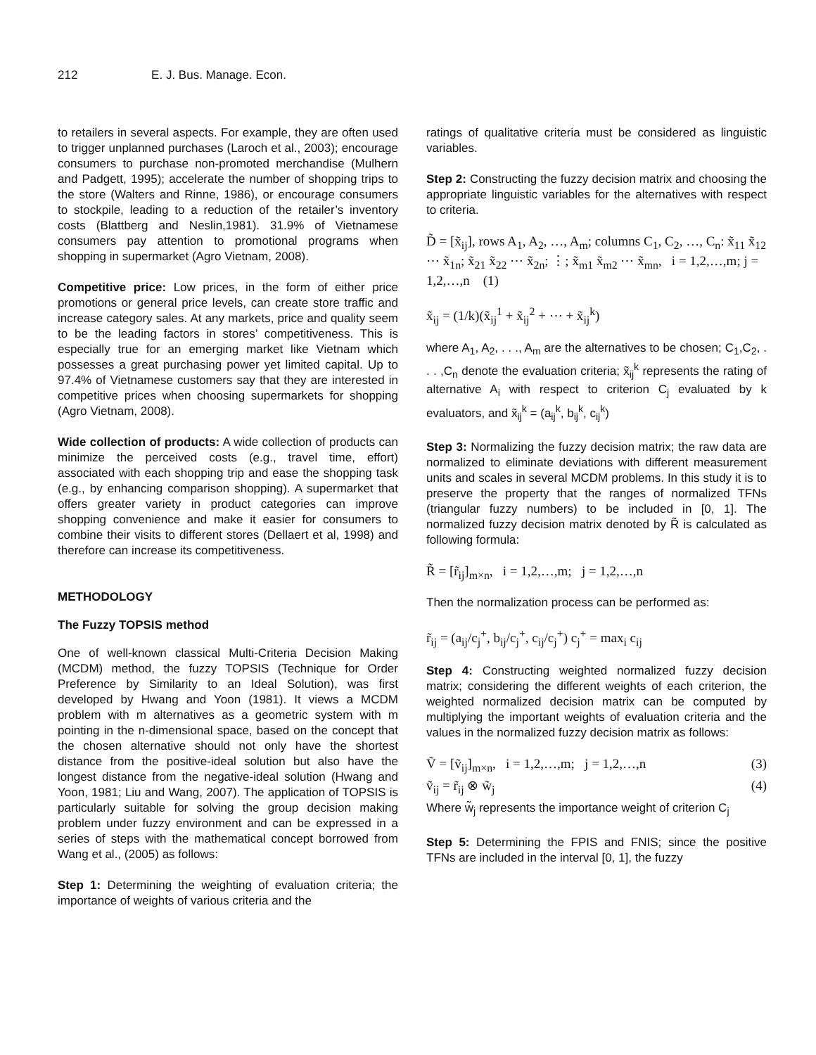212 E. J. Bus. Manage. Econ.
to retailers in several aspects. For example, they are often used to trigger unplanned purchases (Laroch et al., 2003); encourage consumers to purchase non-promoted merchandise (Mulhern and Padgett, 1995); accelerate the number of shopping trips to the store (Walters and Rinne, 1986), or encourage consumers to stockpile, leading to a reduction of the retailer’s inventory costs (Blattberg and Neslin,1981). 31.9% of Vietnamese consumers pay attention to promotional programs when shopping in supermarket (Agro Vietnam, 2008).
Competitive price: Low prices, in the form of either price promotions or general price levels, can create store traffic and increase category sales. At any markets, price and quality seem to be the leading factors in stores’ competitiveness. This is especially true for an emerging market like Vietnam which possesses a great purchasing power yet limited capital. Up to 97.4% of Vietnamese customers say that they are interested in competitive prices when choosing supermarkets for shopping (Agro Vietnam, 2008).
Wide collection of products: A wide collection of products can minimize the perceived costs (e.g., travel time, effort) associated with each shopping trip and ease the shopping task (e.g., by enhancing comparison shopping). A supermarket that offers greater variety in product categories can improve shopping convenience and make it easier for consumers to combine their visits to different stores (Dellaert et al, 1998) and therefore can increase its competitiveness.
METHODOLOGY
The Fuzzy TOPSIS method
One of well-known classical Multi-Criteria Decision Making (MCDM) method, the fuzzy TOPSIS (Technique for Order Preference by Similarity to an Ideal Solution), was first developed by Hwang and Yoon (1981). It views a MCDM problem with m alternatives as a geometric system with m pointing in the n-dimensional space, based on the concept that the chosen alternative should not only have the shortest distance from the positive-ideal solution but also have the longest distance from the negative-ideal solution (Hwang and Yoon, 1981; Liu and Wang, 2007). The application of TOPSIS is particularly suitable for solving the group decision making problem under fuzzy environment and can be expressed in a series of steps with the mathematical concept borrowed from Wang et al., (2005) as follows:
Step 1: Determining the weighting of evaluation criteria; the importance of weights of various criteria and the
ratings of qualitative criteria must be considered as linguistic variables.
Step 2: Constructing the fuzzy decision matrix and choosing the appropriate linguistic variables for the alternatives with respect to criteria.
D̃ = [x̃<sub>ij</sub>], rows A<sub>1</sub>, A<sub>2</sub>, …, A<sub>m</sub>; columns C<sub>1</sub>, C<sub>2</sub>, …, C<sub>n</sub>: x̃<sub>11</sub> x̃<sub>12</sub> ⋯ x̃<sub>1n</sub>; x̃<sub>21</sub> x̃<sub>22</sub> ⋯ x̃<sub>2n</sub>; ⋮; x̃<sub>m1</sub> x̃<sub>m2</sub> ⋯ x̃<sub>mn</sub>, i = 1,2,…,m; j = 1,2,…,n (1)
x̃<sub>ij</sub> = (1/k)(x̃<sub>ij</sub><sup>1</sup> + x̃<sub>ij</sub><sup>2</sup> + ⋯ + x̃<sub>ij</sub><sup>k</sup>)
where A<sub>1</sub>, A<sub>2</sub>, . . ., A<sub>m</sub> are the alternatives to be chosen; C<sub>1</sub>,C<sub>2</sub>, . . . ,C<sub>n</sub> denote the evaluation criteria; x̃<sub>ij</sub><sup>k</sup> represents the rating of alternative A<sub>i</sub> with respect to criterion C<sub>j</sub> evaluated by k evaluators, and x̃<sub>ij</sub><sup>k</sup> = (a<sub>ij</sub><sup>k</sup>, b<sub>ij</sub><sup>k</sup>, c<sub>ij</sub><sup>k</sup>)
Step 3: Normalizing the fuzzy decision matrix; the raw data are normalized to eliminate deviations with different measurement units and scales in several MCDM problems. In this study it is to preserve the property that the ranges of normalized TFNs (triangular fuzzy numbers) to be included in [0, 1]. The normalized fuzzy decision matrix denoted by R̃ is calculated as following formula:
R̃ = [r̃<sub>ij</sub>]<sub>m×n</sub>, i = 1,2,…,m; j = 1,2,…,n
Then the normalization process can be performed as:
r̃<sub>ij</sub> = (a<sub>ij</sub>/c<sub>j</sub><sup>+</sup>, b<sub>ij</sub>/c<sub>j</sub><sup>+</sup>, c<sub>ij</sub>/c<sub>j</sub><sup>+</sup>) c<sub>j</sub><sup>+</sup> = max<sub>i</sub> c<sub>ij</sub>
Step 4: Constructing weighted normalized fuzzy decision matrix; considering the different weights of each criterion, the weighted normalized decision matrix can be computed by multiplying the important weights of evaluation criteria and the values in the normalized fuzzy decision matrix as follows:
Ṽ = [ṽ<sub>ij</sub>]<sub>m×n</sub>, i = 1,2,…,m; j = 1,2,…,n (3)
ṽ<sub>ij</sub> = r̃<sub>ij</sub> ⊗ w̃<sub>j</sub> (4)
Where w̃<sub>j</sub> represents the importance weight of criterion C<sub>j</sub>
Step 5: Determining the FPIS and FNIS; since the positive TFNs are included in the interval [0, 1], the fuzzy